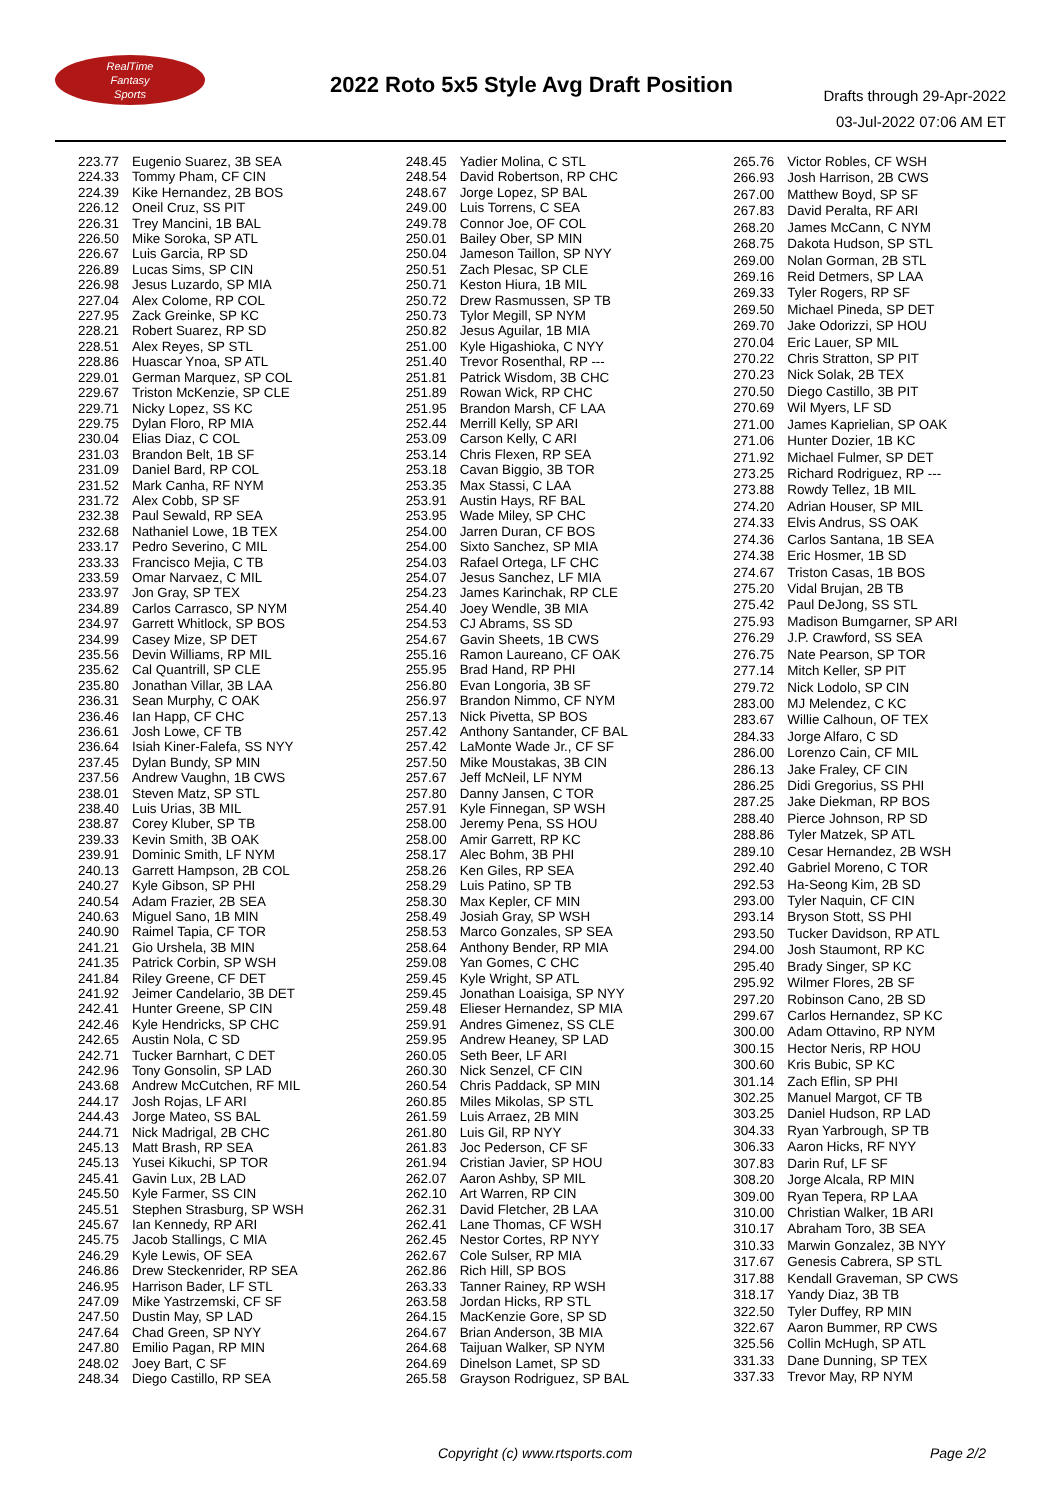RealTime
Fantasy
Sports
2022 Roto 5x5 Style Avg Draft Position
Drafts through 29-Apr-2022
03-Jul-2022 07:06 AM ET
| 223.77 | Eugenio Suarez, 3B SEA |
| 224.33 | Tommy Pham, CF CIN |
| 224.39 | Kike Hernandez, 2B BOS |
| 226.12 | Oneil Cruz, SS PIT |
| 226.31 | Trey Mancini, 1B BAL |
| 226.50 | Mike Soroka, SP ATL |
| 226.67 | Luis Garcia, RP SD |
| 226.89 | Lucas Sims, SP CIN |
| 226.98 | Jesus Luzardo, SP MIA |
| 227.04 | Alex Colome, RP COL |
| 227.95 | Zack Greinke, SP KC |
| 228.21 | Robert Suarez, RP SD |
| 228.51 | Alex Reyes, SP STL |
| 228.86 | Huascar Ynoa, SP ATL |
| 229.01 | German Marquez, SP COL |
| 229.67 | Triston McKenzie, SP CLE |
| 229.71 | Nicky Lopez, SS KC |
| 229.75 | Dylan Floro, RP MIA |
| 230.04 | Elias Diaz, C COL |
| 231.03 | Brandon Belt, 1B SF |
| 231.09 | Daniel Bard, RP COL |
| 231.52 | Mark Canha, RF NYM |
| 231.72 | Alex Cobb, SP SF |
| 232.38 | Paul Sewald, RP SEA |
| 232.68 | Nathaniel Lowe, 1B TEX |
| 233.17 | Pedro Severino, C MIL |
| 233.33 | Francisco Mejia, C TB |
| 233.59 | Omar Narvaez, C MIL |
| 233.97 | Jon Gray, SP TEX |
| 234.89 | Carlos Carrasco, SP NYM |
| 234.97 | Garrett Whitlock, SP BOS |
| 234.99 | Casey Mize, SP DET |
| 235.56 | Devin Williams, RP MIL |
| 235.62 | Cal Quantrill, SP CLE |
| 235.80 | Jonathan Villar, 3B LAA |
| 236.31 | Sean Murphy, C OAK |
| 236.46 | Ian Happ, CF CHC |
| 236.61 | Josh Lowe, CF TB |
| 236.64 | Isiah Kiner-Falefa, SS NYY |
| 237.45 | Dylan Bundy, SP MIN |
| 237.56 | Andrew Vaughn, 1B CWS |
| 238.01 | Steven Matz, SP STL |
| 238.40 | Luis Urias, 3B MIL |
| 238.87 | Corey Kluber, SP TB |
| 239.33 | Kevin Smith, 3B OAK |
| 239.91 | Dominic Smith, LF NYM |
| 240.13 | Garrett Hampson, 2B COL |
| 240.27 | Kyle Gibson, SP PHI |
| 240.54 | Adam Frazier, 2B SEA |
| 240.63 | Miguel Sano, 1B MIN |
| 240.90 | Raimel Tapia, CF TOR |
| 241.21 | Gio Urshela, 3B MIN |
| 241.35 | Patrick Corbin, SP WSH |
| 241.84 | Riley Greene, CF DET |
| 241.92 | Jeimer Candelario, 3B DET |
| 242.41 | Hunter Greene, SP CIN |
| 242.46 | Kyle Hendricks, SP CHC |
| 242.65 | Austin Nola, C SD |
| 242.71 | Tucker Barnhart, C DET |
| 242.96 | Tony Gonsolin, SP LAD |
| 243.68 | Andrew McCutchen, RF MIL |
| 244.17 | Josh Rojas, LF ARI |
| 244.43 | Jorge Mateo, SS BAL |
| 244.71 | Nick Madrigal, 2B CHC |
| 245.13 | Matt Brash, RP SEA |
| 245.13 | Yusei Kikuchi, SP TOR |
| 245.41 | Gavin Lux, 2B LAD |
| 245.50 | Kyle Farmer, SS CIN |
| 245.51 | Stephen Strasburg, SP WSH |
| 245.67 | Ian Kennedy, RP ARI |
| 245.75 | Jacob Stallings, C MIA |
| 246.29 | Kyle Lewis, OF SEA |
| 246.86 | Drew Steckenrider, RP SEA |
| 246.95 | Harrison Bader, LF STL |
| 247.09 | Mike Yastrzemski, CF SF |
| 247.50 | Dustin May, SP LAD |
| 247.64 | Chad Green, SP NYY |
| 247.80 | Emilio Pagan, RP MIN |
| 248.02 | Joey Bart, C SF |
| 248.34 | Diego Castillo, RP SEA |
| 248.45 | Yadier Molina, C STL |
| 248.54 | David Robertson, RP CHC |
| 248.67 | Jorge Lopez, SP BAL |
| 249.00 | Luis Torrens, C SEA |
| 249.78 | Connor Joe, OF COL |
| 250.01 | Bailey Ober, SP MIN |
| 250.04 | Jameson Taillon, SP NYY |
| 250.51 | Zach Plesac, SP CLE |
| 250.71 | Keston Hiura, 1B MIL |
| 250.72 | Drew Rasmussen, SP TB |
| 250.73 | Tylor Megill, SP NYM |
| 250.82 | Jesus Aguilar, 1B MIA |
| 251.00 | Kyle Higashioka, C NYY |
| 251.40 | Trevor Rosenthal, RP --- |
| 251.81 | Patrick Wisdom, 3B CHC |
| 251.89 | Rowan Wick, RP CHC |
| 251.95 | Brandon Marsh, CF LAA |
| 252.44 | Merrill Kelly, SP ARI |
| 253.09 | Carson Kelly, C ARI |
| 253.14 | Chris Flexen, RP SEA |
| 253.18 | Cavan Biggio, 3B TOR |
| 253.35 | Max Stassi, C LAA |
| 253.91 | Austin Hays, RF BAL |
| 253.95 | Wade Miley, SP CHC |
| 254.00 | Jarren Duran, CF BOS |
| 254.00 | Sixto Sanchez, SP MIA |
| 254.03 | Rafael Ortega, LF CHC |
| 254.07 | Jesus Sanchez, LF MIA |
| 254.23 | James Karinchak, RP CLE |
| 254.40 | Joey Wendle, 3B MIA |
| 254.53 | CJ Abrams, SS SD |
| 254.67 | Gavin Sheets, 1B CWS |
| 255.16 | Ramon Laureano, CF OAK |
| 255.95 | Brad Hand, RP PHI |
| 256.80 | Evan Longoria, 3B SF |
| 256.97 | Brandon Nimmo, CF NYM |
| 257.13 | Nick Pivetta, SP BOS |
| 257.42 | Anthony Santander, CF BAL |
| 257.42 | LaMonte Wade Jr., CF SF |
| 257.50 | Mike Moustakas, 3B CIN |
| 257.67 | Jeff McNeil, LF NYM |
| 257.80 | Danny Jansen, C TOR |
| 257.91 | Kyle Finnegan, SP WSH |
| 258.00 | Jeremy Pena, SS HOU |
| 258.00 | Amir Garrett, RP KC |
| 258.17 | Alec Bohm, 3B PHI |
| 258.26 | Ken Giles, RP SEA |
| 258.29 | Luis Patino, SP TB |
| 258.30 | Max Kepler, CF MIN |
| 258.49 | Josiah Gray, SP WSH |
| 258.53 | Marco Gonzales, SP SEA |
| 258.64 | Anthony Bender, RP MIA |
| 259.08 | Yan Gomes, C CHC |
| 259.45 | Kyle Wright, SP ATL |
| 259.45 | Jonathan Loaisiga, SP NYY |
| 259.48 | Elieser Hernandez, SP MIA |
| 259.91 | Andres Gimenez, SS CLE |
| 259.95 | Andrew Heaney, SP LAD |
| 260.05 | Seth Beer, LF ARI |
| 260.30 | Nick Senzel, CF CIN |
| 260.54 | Chris Paddack, SP MIN |
| 260.85 | Miles Mikolas, SP STL |
| 261.59 | Luis Arraez, 2B MIN |
| 261.80 | Luis Gil, RP NYY |
| 261.83 | Joc Pederson, CF SF |
| 261.94 | Cristian Javier, SP HOU |
| 262.07 | Aaron Ashby, SP MIL |
| 262.10 | Art Warren, RP CIN |
| 262.31 | David Fletcher, 2B LAA |
| 262.41 | Lane Thomas, CF WSH |
| 262.45 | Nestor Cortes, RP NYY |
| 262.67 | Cole Sulser, RP MIA |
| 262.86 | Rich Hill, SP BOS |
| 263.33 | Tanner Rainey, RP WSH |
| 263.58 | Jordan Hicks, RP STL |
| 264.15 | MacKenzie Gore, SP SD |
| 264.67 | Brian Anderson, 3B MIA |
| 264.68 | Taijuan Walker, SP NYM |
| 264.69 | Dinelson Lamet, SP SD |
| 265.58 | Grayson Rodriguez, SP BAL |
| 265.76 | Victor Robles, CF WSH |
| 266.93 | Josh Harrison, 2B CWS |
| 267.00 | Matthew Boyd, SP SF |
| 267.83 | David Peralta, RF ARI |
| 268.20 | James McCann, C NYM |
| 268.75 | Dakota Hudson, SP STL |
| 269.00 | Nolan Gorman, 2B STL |
| 269.16 | Reid Detmers, SP LAA |
| 269.33 | Tyler Rogers, RP SF |
| 269.50 | Michael Pineda, SP DET |
| 269.70 | Jake Odorizzi, SP HOU |
| 270.04 | Eric Lauer, SP MIL |
| 270.22 | Chris Stratton, SP PIT |
| 270.23 | Nick Solak, 2B TEX |
| 270.50 | Diego Castillo, 3B PIT |
| 270.69 | Wil Myers, LF SD |
| 271.00 | James Kaprielian, SP OAK |
| 271.06 | Hunter Dozier, 1B KC |
| 271.92 | Michael Fulmer, SP DET |
| 273.25 | Richard Rodriguez, RP --- |
| 273.88 | Rowdy Tellez, 1B MIL |
| 274.20 | Adrian Houser, SP MIL |
| 274.33 | Elvis Andrus, SS OAK |
| 274.36 | Carlos Santana, 1B SEA |
| 274.38 | Eric Hosmer, 1B SD |
| 274.67 | Triston Casas, 1B BOS |
| 275.20 | Vidal Brujan, 2B TB |
| 275.42 | Paul DeJong, SS STL |
| 275.93 | Madison Bumgarner, SP ARI |
| 276.29 | J.P. Crawford, SS SEA |
| 276.75 | Nate Pearson, SP TOR |
| 277.14 | Mitch Keller, SP PIT |
| 279.72 | Nick Lodolo, SP CIN |
| 283.00 | MJ Melendez, C KC |
| 283.67 | Willie Calhoun, OF TEX |
| 284.33 | Jorge Alfaro, C SD |
| 286.00 | Lorenzo Cain, CF MIL |
| 286.13 | Jake Fraley, CF CIN |
| 286.25 | Didi Gregorius, SS PHI |
| 287.25 | Jake Diekman, RP BOS |
| 288.40 | Pierce Johnson, RP SD |
| 288.86 | Tyler Matzek, SP ATL |
| 289.10 | Cesar Hernandez, 2B WSH |
| 292.40 | Gabriel Moreno, C TOR |
| 292.53 | Ha-Seong Kim, 2B SD |
| 293.00 | Tyler Naquin, CF CIN |
| 293.14 | Bryson Stott, SS PHI |
| 293.50 | Tucker Davidson, RP ATL |
| 294.00 | Josh Staumont, RP KC |
| 295.40 | Brady Singer, SP KC |
| 295.92 | Wilmer Flores, 2B SF |
| 297.20 | Robinson Cano, 2B SD |
| 299.67 | Carlos Hernandez, SP KC |
| 300.00 | Adam Ottavino, RP NYM |
| 300.15 | Hector Neris, RP HOU |
| 300.60 | Kris Bubic, SP KC |
| 301.14 | Zach Eflin, SP PHI |
| 302.25 | Manuel Margot, CF TB |
| 303.25 | Daniel Hudson, RP LAD |
| 304.33 | Ryan Yarbrough, SP TB |
| 306.33 | Aaron Hicks, RF NYY |
| 307.83 | Darin Ruf, LF SF |
| 308.20 | Jorge Alcala, RP MIN |
| 309.00 | Ryan Tepera, RP LAA |
| 310.00 | Christian Walker, 1B ARI |
| 310.17 | Abraham Toro, 3B SEA |
| 310.33 | Marwin Gonzalez, 3B NYY |
| 317.67 | Genesis Cabrera, SP STL |
| 317.88 | Kendall Graveman, SP CWS |
| 318.17 | Yandy Diaz, 3B TB |
| 322.50 | Tyler Duffey, RP MIN |
| 322.67 | Aaron Bummer, RP CWS |
| 325.56 | Collin McHugh, SP ATL |
| 331.33 | Dane Dunning, SP TEX |
| 337.33 | Trevor May, RP NYM |
Copyright (c) www.rtsports.com Page 2/2